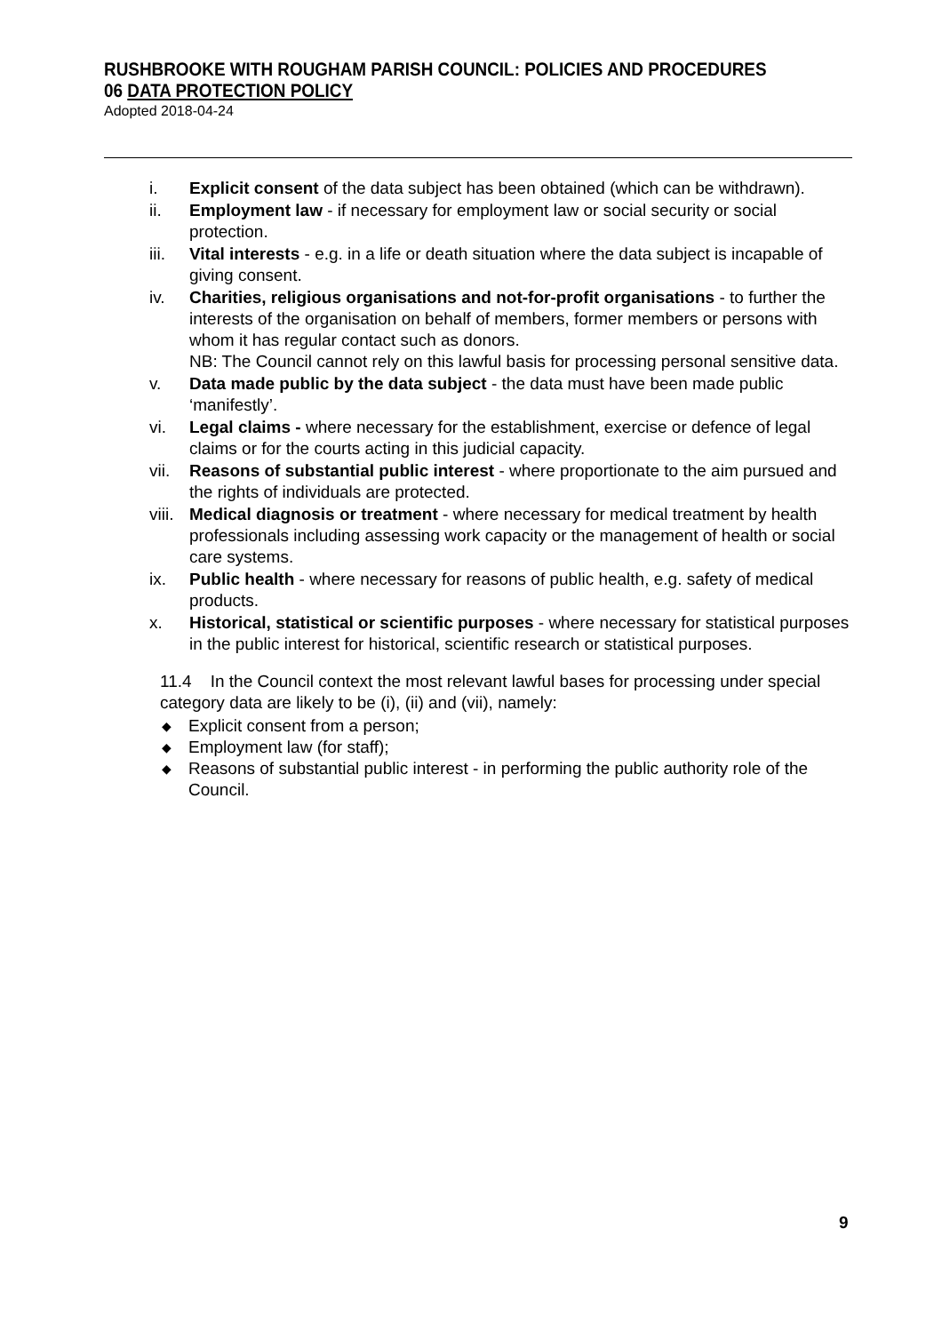RUSHBROOKE WITH ROUGHAM PARISH COUNCIL: POLICIES AND PROCEDURES
06 DATA PROTECTION POLICY
Adopted 2018-04-24
i. Explicit consent of the data subject has been obtained (which can be withdrawn).
ii. Employment law - if necessary for employment law or social security or social protection.
iii. Vital interests - e.g. in a life or death situation where the data subject is incapable of giving consent.
iv. Charities, religious organisations and not-for-profit organisations - to further the interests of the organisation on behalf of members, former members or persons with whom it has regular contact such as donors.
NB: The Council cannot rely on this lawful basis for processing personal sensitive data.
v. Data made public by the data subject - the data must have been made public ‘manifestly’.
vi. Legal claims - where necessary for the establishment, exercise or defence of legal claims or for the courts acting in this judicial capacity.
vii. Reasons of substantial public interest - where proportionate to the aim pursued and the rights of individuals are protected.
viii. Medical diagnosis or treatment - where necessary for medical treatment by health professionals including assessing work capacity or the management of health or social care systems.
ix. Public health - where necessary for reasons of public health, e.g. safety of medical products.
x. Historical, statistical or scientific purposes - where necessary for statistical purposes in the public interest for historical, scientific research or statistical purposes.
11.4 In the Council context the most relevant lawful bases for processing under special category data are likely to be (i), (ii) and (vii), namely:
◆ Explicit consent from a person;
◆ Employment law (for staff);
◆ Reasons of substantial public interest - in performing the public authority role of the Council.
9